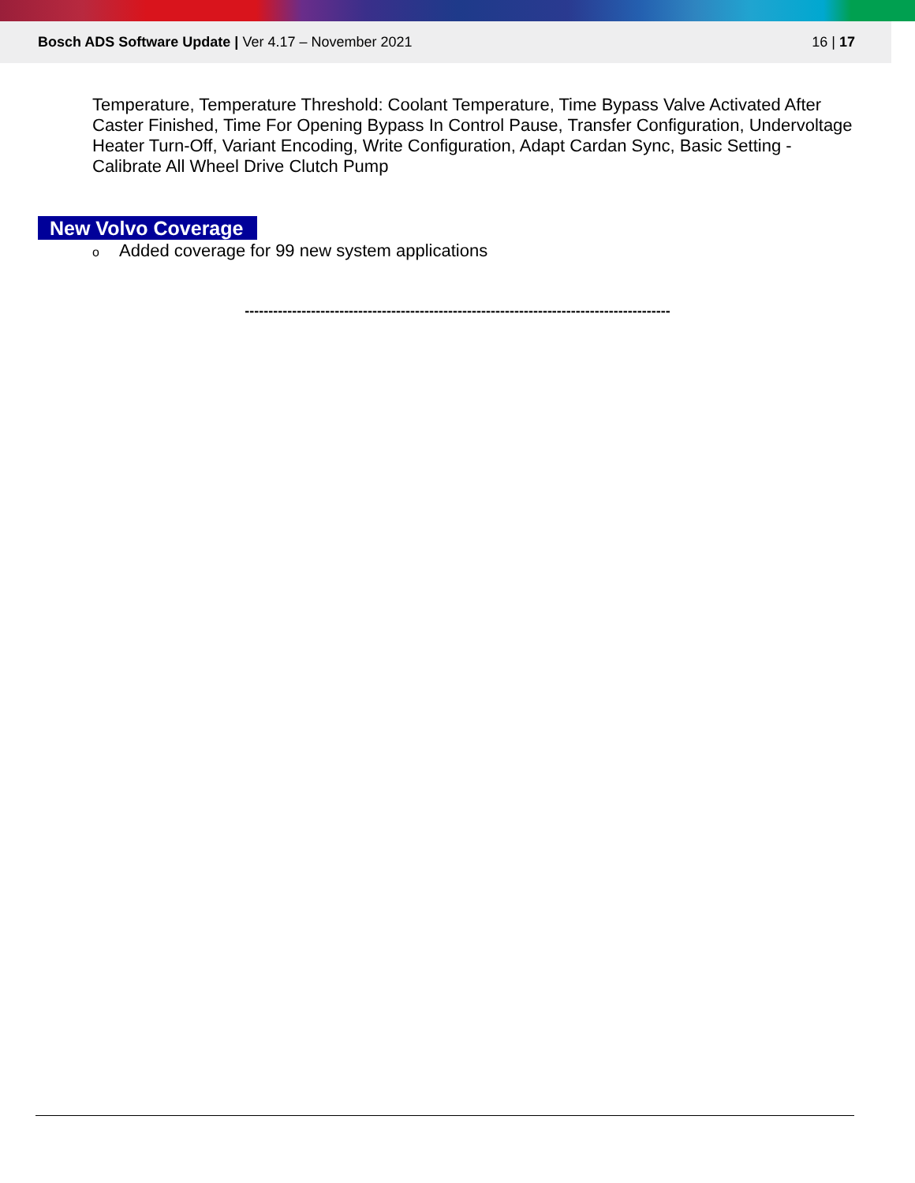Bosch ADS Software Update | Ver 4.17 – November 2021
16 | 17
Temperature, Temperature Threshold: Coolant Temperature, Time Bypass Valve Activated After Caster Finished, Time For Opening Bypass In Control Pause, Transfer Configuration, Undervoltage Heater Turn-Off, Variant Encoding, Write Configuration, Adapt Cardan Sync, Basic Setting - Calibrate All Wheel Drive Clutch Pump
New Volvo Coverage
o Added coverage for 99 new system applications
------------------------------------------------------------------------------------------